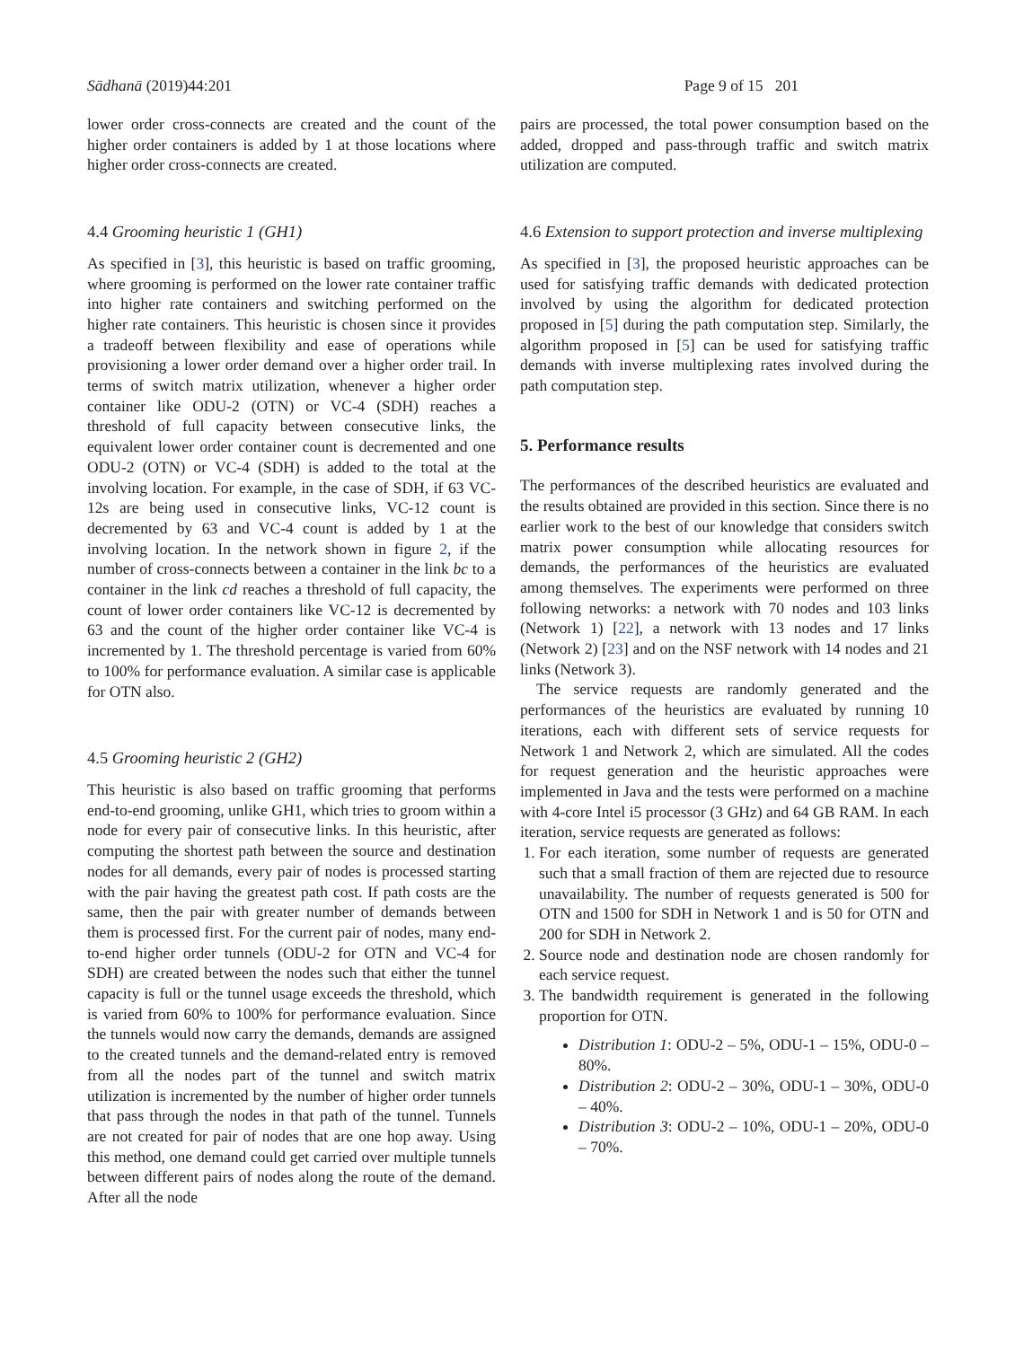Sādhanā (2019)44:201 Page 9 of 15 201
lower order cross-connects are created and the count of the higher order containers is added by 1 at those locations where higher order cross-connects are created.
4.4 Grooming heuristic 1 (GH1)
As specified in [3], this heuristic is based on traffic grooming, where grooming is performed on the lower rate container traffic into higher rate containers and switching performed on the higher rate containers. This heuristic is chosen since it provides a tradeoff between flexibility and ease of operations while provisioning a lower order demand over a higher order trail. In terms of switch matrix utilization, whenever a higher order container like ODU-2 (OTN) or VC-4 (SDH) reaches a threshold of full capacity between consecutive links, the equivalent lower order container count is decremented and one ODU-2 (OTN) or VC-4 (SDH) is added to the total at the involving location. For example, in the case of SDH, if 63 VC-12s are being used in consecutive links, VC-12 count is decremented by 63 and VC-4 count is added by 1 at the involving location. In the network shown in figure 2, if the number of cross-connects between a container in the link bc to a container in the link cd reaches a threshold of full capacity, the count of lower order containers like VC-12 is decremented by 63 and the count of the higher order container like VC-4 is incremented by 1. The threshold percentage is varied from 60% to 100% for performance evaluation. A similar case is applicable for OTN also.
4.5 Grooming heuristic 2 (GH2)
This heuristic is also based on traffic grooming that performs end-to-end grooming, unlike GH1, which tries to groom within a node for every pair of consecutive links. In this heuristic, after computing the shortest path between the source and destination nodes for all demands, every pair of nodes is processed starting with the pair having the greatest path cost. If path costs are the same, then the pair with greater number of demands between them is processed first. For the current pair of nodes, many end-to-end higher order tunnels (ODU-2 for OTN and VC-4 for SDH) are created between the nodes such that either the tunnel capacity is full or the tunnel usage exceeds the threshold, which is varied from 60% to 100% for performance evaluation. Since the tunnels would now carry the demands, demands are assigned to the created tunnels and the demand-related entry is removed from all the nodes part of the tunnel and switch matrix utilization is incremented by the number of higher order tunnels that pass through the nodes in that path of the tunnel. Tunnels are not created for pair of nodes that are one hop away. Using this method, one demand could get carried over multiple tunnels between different pairs of nodes along the route of the demand. After all the node
pairs are processed, the total power consumption based on the added, dropped and pass-through traffic and switch matrix utilization are computed.
4.6 Extension to support protection and inverse multiplexing
As specified in [3], the proposed heuristic approaches can be used for satisfying traffic demands with dedicated protection involved by using the algorithm for dedicated protection proposed in [5] during the path computation step. Similarly, the algorithm proposed in [5] can be used for satisfying traffic demands with inverse multiplexing rates involved during the path computation step.
5. Performance results
The performances of the described heuristics are evaluated and the results obtained are provided in this section. Since there is no earlier work to the best of our knowledge that considers switch matrix power consumption while allocating resources for demands, the performances of the heuristics are evaluated among themselves. The experiments were performed on three following networks: a network with 70 nodes and 103 links (Network 1) [22], a network with 13 nodes and 17 links (Network 2) [23] and on the NSF network with 14 nodes and 21 links (Network 3).
The service requests are randomly generated and the performances of the heuristics are evaluated by running 10 iterations, each with different sets of service requests for Network 1 and Network 2, which are simulated. All the codes for request generation and the heuristic approaches were implemented in Java and the tests were performed on a machine with 4-core Intel i5 processor (3 GHz) and 64 GB RAM. In each iteration, service requests are generated as follows:
1. For each iteration, some number of requests are generated such that a small fraction of them are rejected due to resource unavailability. The number of requests generated is 500 for OTN and 1500 for SDH in Network 1 and is 50 for OTN and 200 for SDH in Network 2.
2. Source node and destination node are chosen randomly for each service request.
3. The bandwidth requirement is generated in the following proportion for OTN.
Distribution 1: ODU-2 – 5%, ODU-1 – 15%, ODU-0 – 80%.
Distribution 2: ODU-2 – 30%, ODU-1 – 30%, ODU-0 – 40%.
Distribution 3: ODU-2 – 10%, ODU-1 – 20%, ODU-0 – 70%.